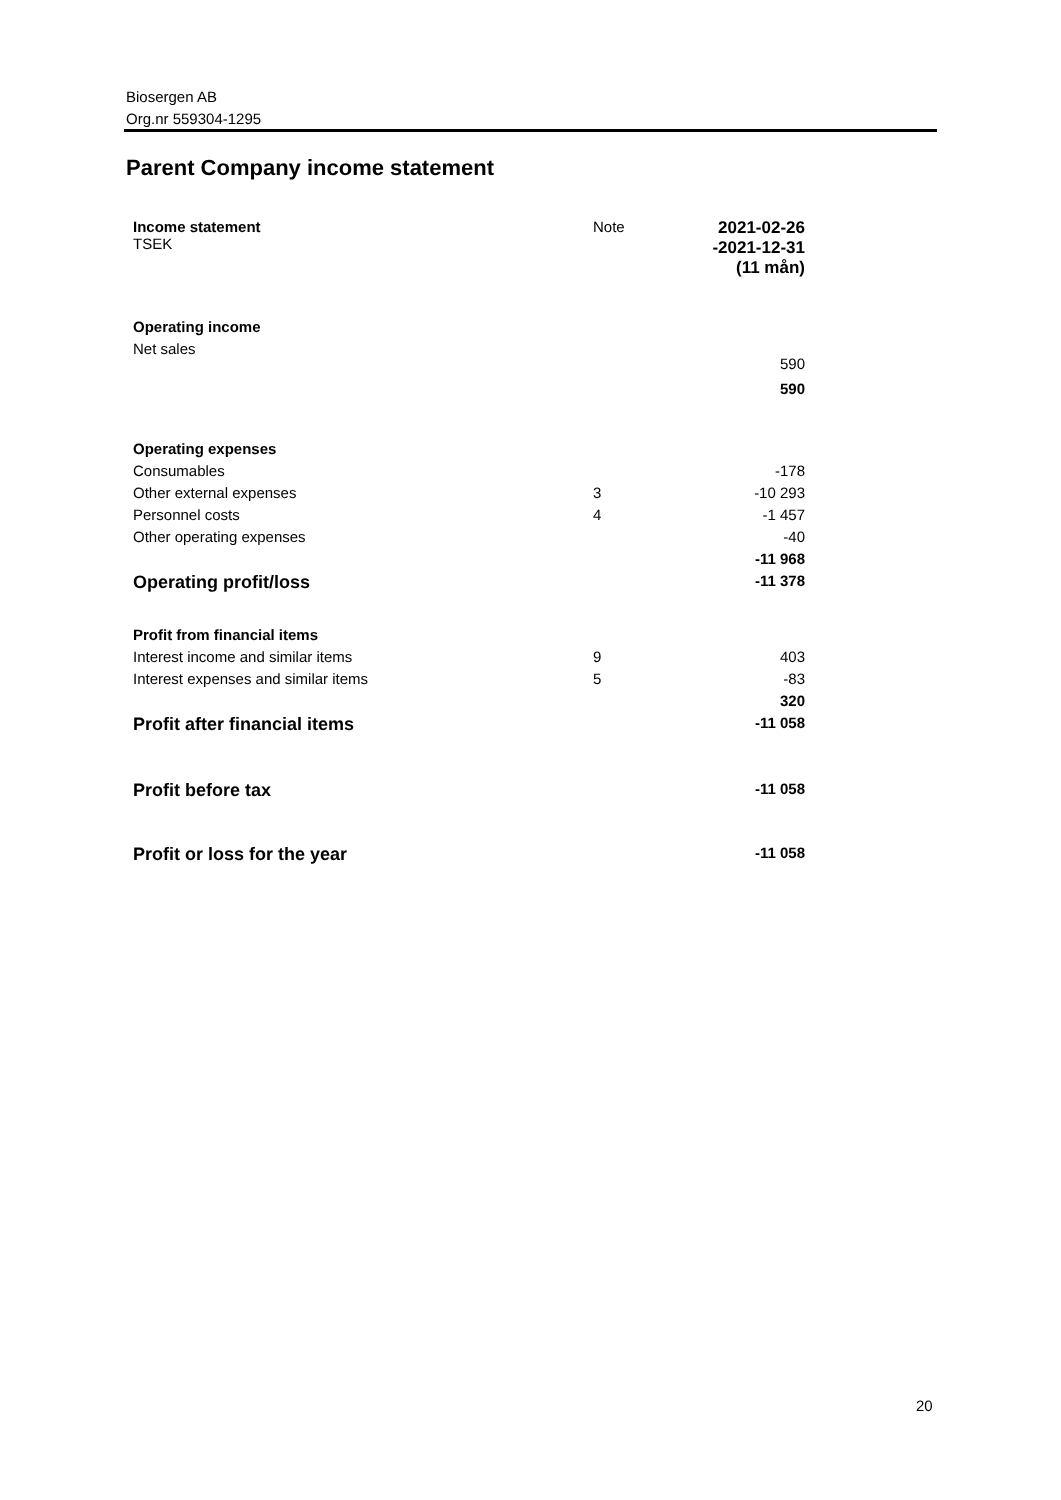Biosergen AB
Org.nr 559304-1295
Parent Company income statement
| Income statement TSEK | Note | 2021-02-26 -2021-12-31 (11 mån) |
| Operating income | | |
| Net sales | | 590 |
| | | 590 |
| Operating expenses | | |
| Consumables | | -178 |
| Other external expenses | 3 | -10 293 |
| Personnel costs | 4 | -1 457 |
| Other operating expenses | | -40 |
| | | -11 968 |
| Operating profit/loss | | -11 378 |
| Profit from financial items | | |
| Interest income and similar items | 9 | 403 |
| Interest expenses and similar items | 5 | -83 |
| | | 320 |
| Profit after financial items | | -11 058 |
| Profit before tax | | -11 058 |
| Profit or loss for the year | | -11 058 |
20